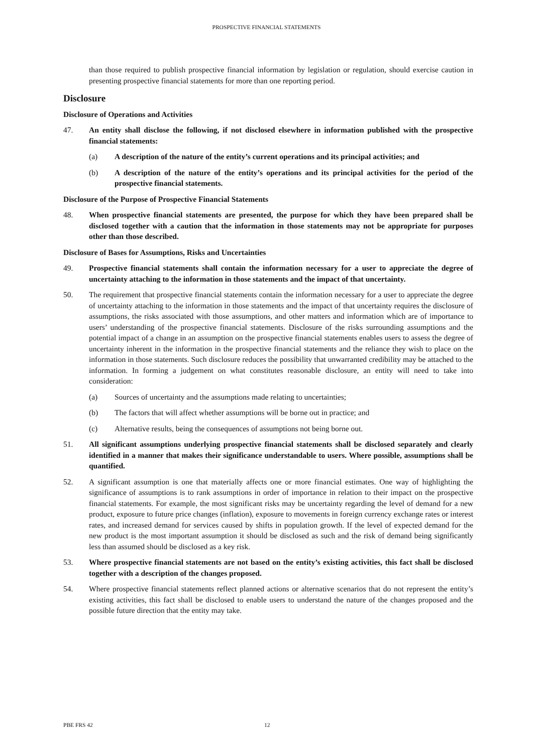PROSPECTIVE FINANCIAL STATEMENTS
than those required to publish prospective financial information by legislation or regulation, should exercise caution in presenting prospective financial statements for more than one reporting period.
Disclosure
Disclosure of Operations and Activities
47. An entity shall disclose the following, if not disclosed elsewhere in information published with the prospective financial statements:
(a) A description of the nature of the entity’s current operations and its principal activities; and
(b) A description of the nature of the entity’s operations and its principal activities for the period of the prospective financial statements.
Disclosure of the Purpose of Prospective Financial Statements
48. When prospective financial statements are presented, the purpose for which they have been prepared shall be disclosed together with a caution that the information in those statements may not be appropriate for purposes other than those described.
Disclosure of Bases for Assumptions, Risks and Uncertainties
49. Prospective financial statements shall contain the information necessary for a user to appreciate the degree of uncertainty attaching to the information in those statements and the impact of that uncertainty.
50. The requirement that prospective financial statements contain the information necessary for a user to appreciate the degree of uncertainty attaching to the information in those statements and the impact of that uncertainty requires the disclosure of assumptions, the risks associated with those assumptions, and other matters and information which are of importance to users’ understanding of the prospective financial statements. Disclosure of the risks surrounding assumptions and the potential impact of a change in an assumption on the prospective financial statements enables users to assess the degree of uncertainty inherent in the information in the prospective financial statements and the reliance they wish to place on the information in those statements. Such disclosure reduces the possibility that unwarranted credibility may be attached to the information. In forming a judgement on what constitutes reasonable disclosure, an entity will need to take into consideration:
(a) Sources of uncertainty and the assumptions made relating to uncertainties;
(b) The factors that will affect whether assumptions will be borne out in practice; and
(c) Alternative results, being the consequences of assumptions not being borne out.
51. All significant assumptions underlying prospective financial statements shall be disclosed separately and clearly identified in a manner that makes their significance understandable to users. Where possible, assumptions shall be quantified.
52. A significant assumption is one that materially affects one or more financial estimates. One way of highlighting the significance of assumptions is to rank assumptions in order of importance in relation to their impact on the prospective financial statements. For example, the most significant risks may be uncertainty regarding the level of demand for a new product, exposure to future price changes (inflation), exposure to movements in foreign currency exchange rates or interest rates, and increased demand for services caused by shifts in population growth. If the level of expected demand for the new product is the most important assumption it should be disclosed as such and the risk of demand being significantly less than assumed should be disclosed as a key risk.
53. Where prospective financial statements are not based on the entity’s existing activities, this fact shall be disclosed together with a description of the changes proposed.
54. Where prospective financial statements reflect planned actions or alternative scenarios that do not represent the entity’s existing activities, this fact shall be disclosed to enable users to understand the nature of the changes proposed and the possible future direction that the entity may take.
PBE FRS 42 12